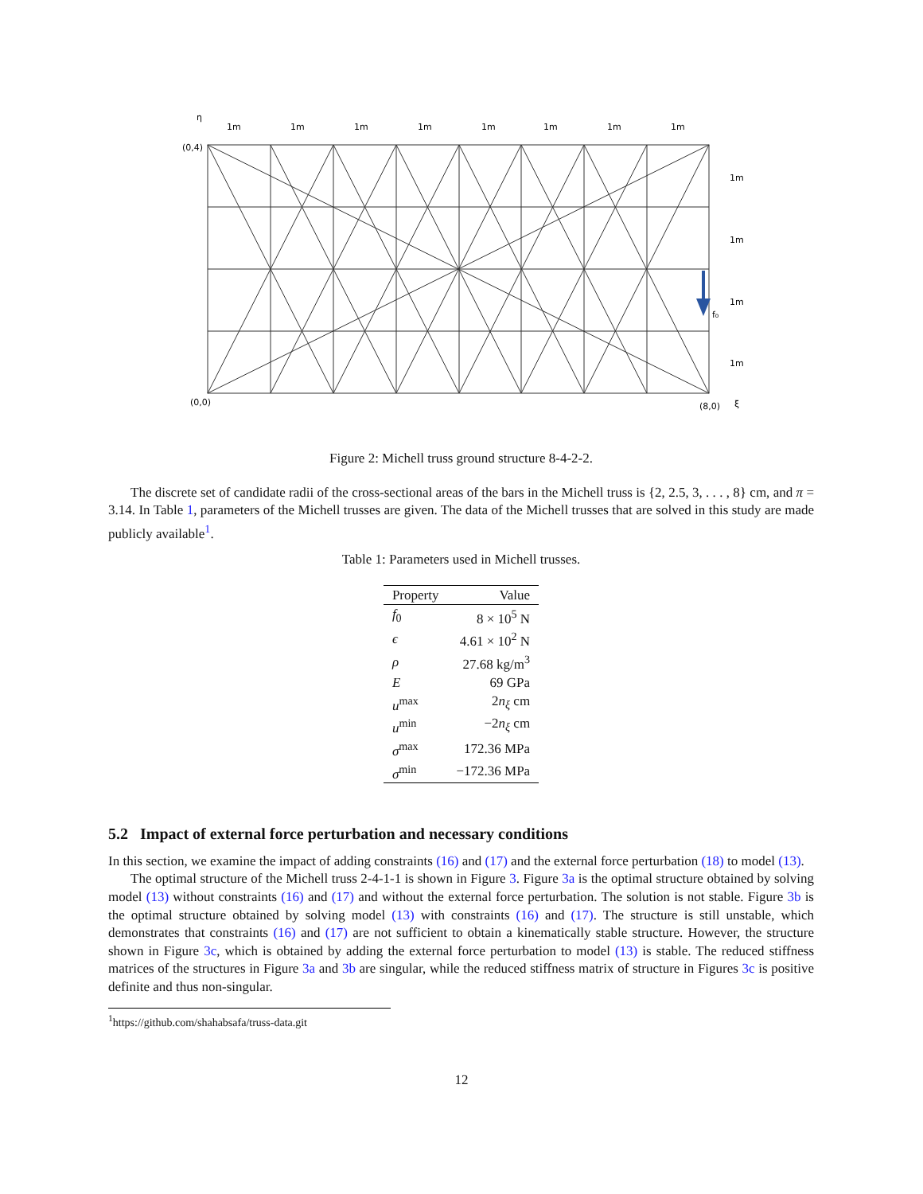1m
1m
1m
1m
1m
1m
1m
1m
1m
1m
1m
1m
(0,4)
(0,0)
(8,0)
η
ξ
f₀
Figure 2: Michell truss ground structure 8-4-2-2.
The discrete set of candidate radii of the cross-sectional areas of the bars in the Michell truss is {2, 2.5, 3, . . . , 8} cm, and π = 3.14. In Table 1, parameters of the Michell trusses are given. The data of the Michell trusses that are solved in this study are made publicly available<sup>1</sup>.
Table 1: Parameters used in Michell trusses.
| Property | Value |
| --- | --- |
| f<sub>0</sub> | 8 × 10<sup>5</sup> N |
| ϵ | 4.61 × 10<sup>2</sup> N |
| ρ | 27.68 kg/m<sup>3</sup> |
| E | 69 GPa |
| u<sup>max</sup> | 2 n<sub>ξ</sub> cm |
| u<sup>min</sup> | −2 n<sub>ξ</sub> cm |
| σ<sup>max</sup> | 172.36 MPa |
| σ<sup>min</sup> | −172.36 MPa |
5.2 Impact of external force perturbation and necessary conditions
In this section, we examine the impact of adding constraints (16) and (17) and the external force perturbation (18) to model (13).
The optimal structure of the Michell truss 2-4-1-1 is shown in Figure 3. Figure 3a is the optimal structure obtained by solving model (13) without constraints (16) and (17) and without the external force perturbation. The solution is not stable. Figure 3b is the optimal structure obtained by solving model (13) with constraints (16) and (17). The structure is still unstable, which demonstrates that constraints (16) and (17) are not sufficient to obtain a kinematically stable structure. However, the structure shown in Figure 3c, which is obtained by adding the external force perturbation to model (13) is stable. The reduced stiffness matrices of the structures in Figure 3a and 3b are singular, while the reduced stiffness matrix of structure in Figures 3c is positive definite and thus non-singular.
<sup>1</sup> https://github.com/shahabsafa/truss-data.git
12